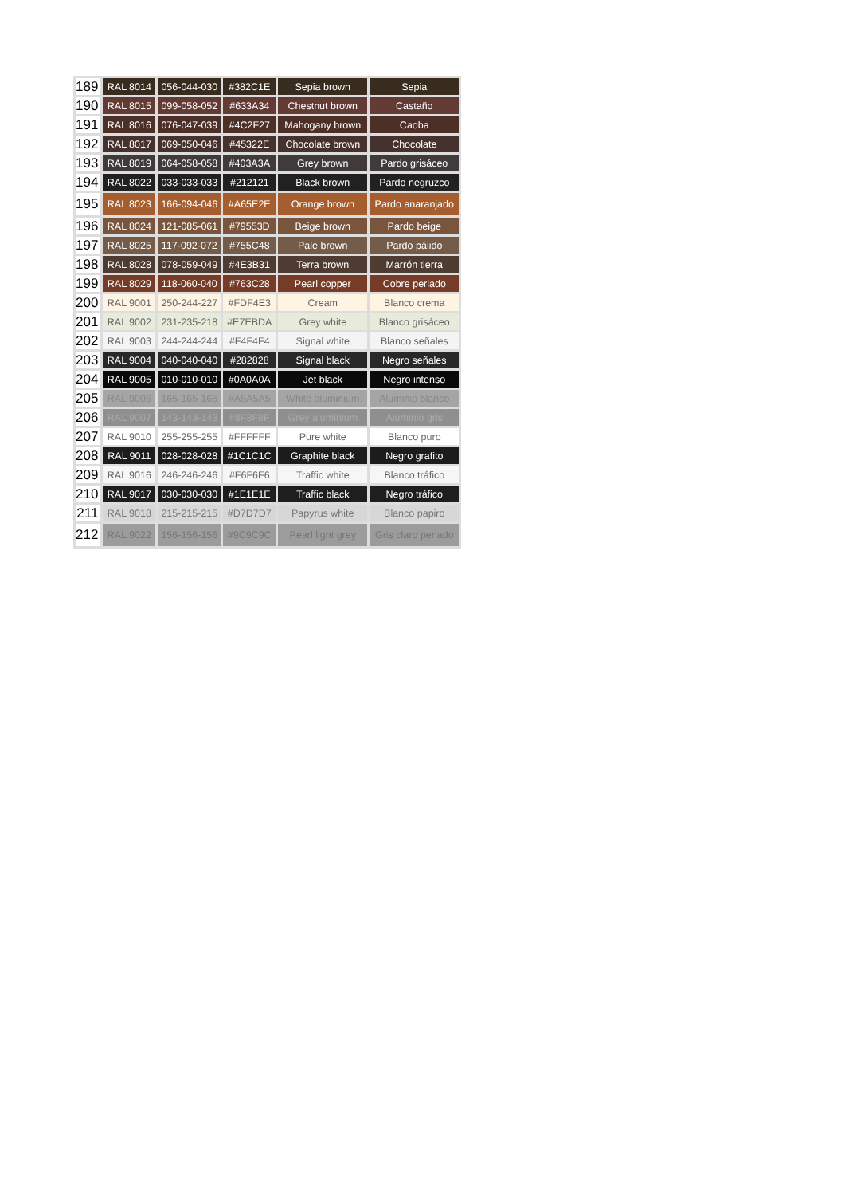| 189 | RAL 8014 | 056-044-030 | #382C1E | Sepia brown | Sepia |
| 190 | RAL 8015 | 099-058-052 | #633A34 | Chestnut brown | Castaño |
| 191 | RAL 8016 | 076-047-039 | #4C2F27 | Mahogany brown | Caoba |
| 192 | RAL 8017 | 069-050-046 | #45322E | Chocolate brown | Chocolate |
| 193 | RAL 8019 | 064-058-058 | #403A3A | Grey brown | Pardo grisáceo |
| 194 | RAL 8022 | 033-033-033 | #212121 | Black brown | Pardo negruzco |
| 195 | RAL 8023 | 166-094-046 | #A65E2E | Orange brown | Pardo anaranjado |
| 196 | RAL 8024 | 121-085-061 | #79553D | Beige brown | Pardo beige |
| 197 | RAL 8025 | 117-092-072 | #755C48 | Pale brown | Pardo pálido |
| 198 | RAL 8028 | 078-059-049 | #4E3B31 | Terra brown | Marrón tierra |
| 199 | RAL 8029 | 118-060-040 | #763C28 | Pearl copper | Cobre perlado |
| 200 | RAL 9001 | 250-244-227 | #FDF4E3 | Cream | Blanco crema |
| 201 | RAL 9002 | 231-235-218 | #E7EBDA | Grey white | Blanco grisáceo |
| 202 | RAL 9003 | 244-244-244 | #F4F4F4 | Signal white | Blanco señales |
| 203 | RAL 9004 | 040-040-040 | #282828 | Signal black | Negro señales |
| 204 | RAL 9005 | 010-010-010 | #0A0A0A | Jet black | Negro intenso |
| 205 | RAL 9006 | 165-165-165 | #A5A5A5 | White aluminium | Aluminio blanco |
| 206 | RAL 9007 | 143-143-143 | #8F8F8F | Grey aluminium | Aluminio gris |
| 207 | RAL 9010 | 255-255-255 | #FFFFFF | Pure white | Blanco puro |
| 208 | RAL 9011 | 028-028-028 | #1C1C1C | Graphite black | Negro grafito |
| 209 | RAL 9016 | 246-246-246 | #F6F6F6 | Traffic white | Blanco tráfico |
| 210 | RAL 9017 | 030-030-030 | #1E1E1E | Traffic black | Negro tráfico |
| 211 | RAL 9018 | 215-215-215 | #D7D7D7 | Papyrus white | Blanco papiro |
| 212 | RAL 9022 | 156-156-156 | #9C9C9C | Pearl light grey | Gris claro perlado |